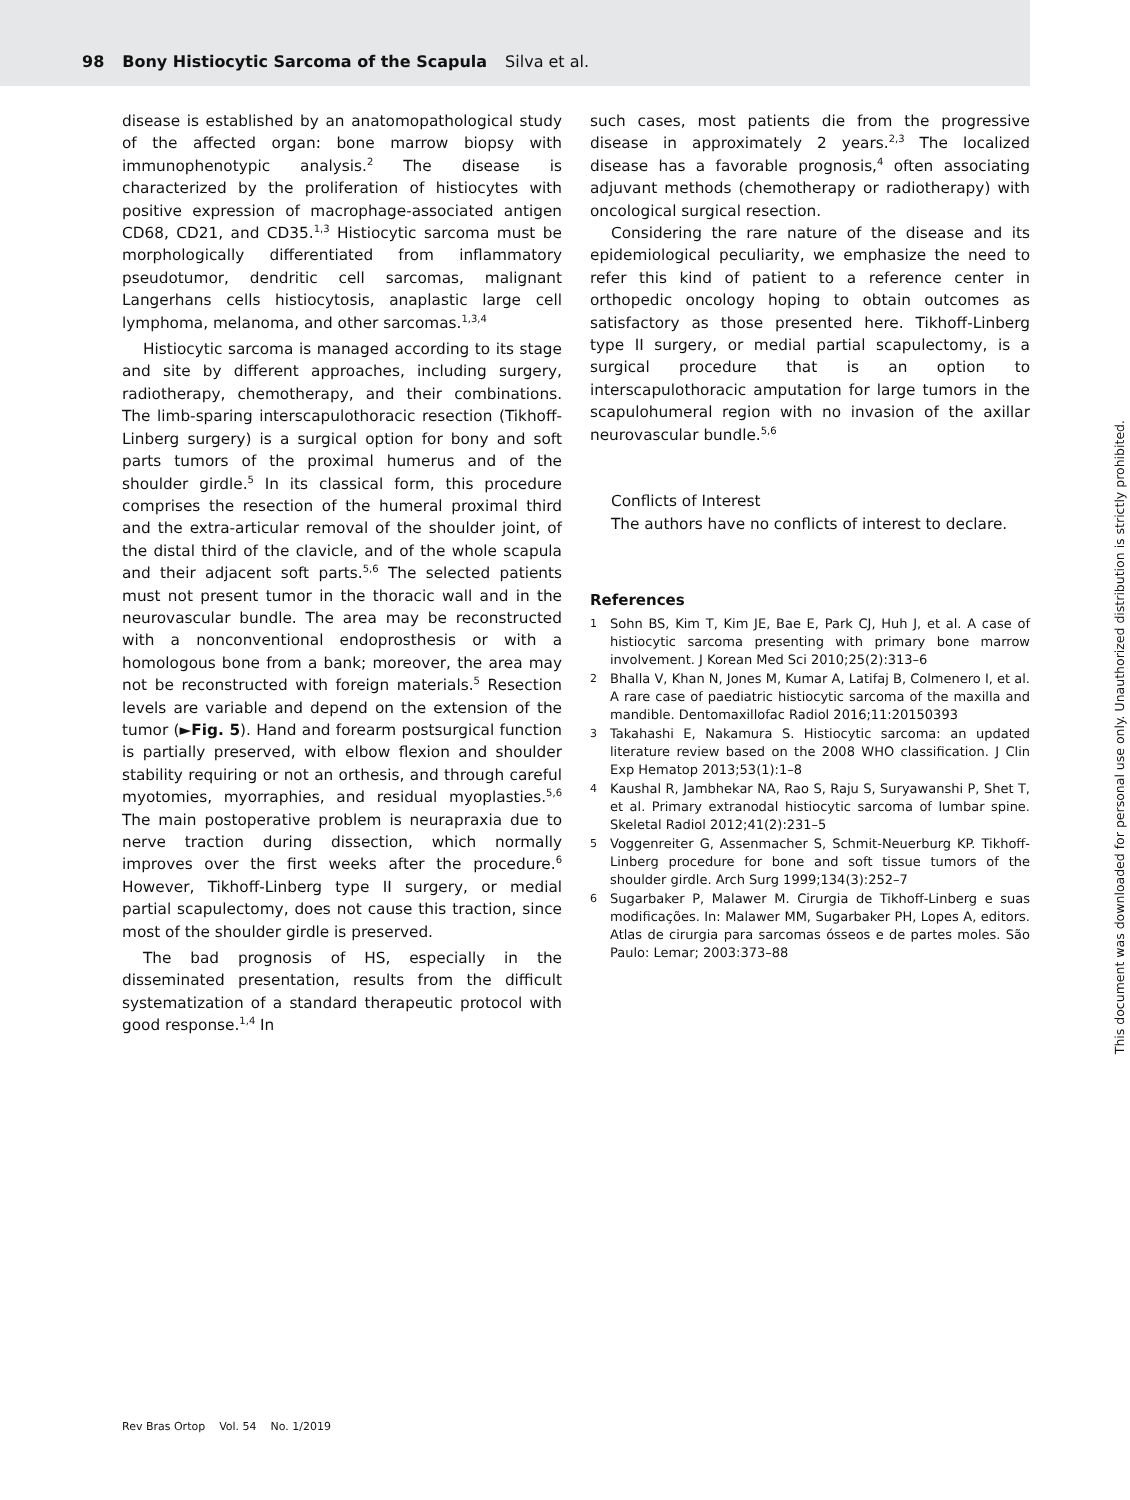98 Bony Histiocytic Sarcoma of the Scapula Silva et al.
disease is established by an anatomopathological study of the affected organ: bone marrow biopsy with immunophenotypic analysis.<sup>2</sup> The disease is characterized by the proliferation of histiocytes with positive expression of macrophage-associated antigen CD68, CD21, and CD35.<sup>1,3</sup> Histiocytic sarcoma must be morphologically differentiated from inflammatory pseudotumor, dendritic cell sarcomas, malignant Langerhans cells histiocytosis, anaplastic large cell lymphoma, melanoma, and other sarcomas.<sup>1,3,4</sup>
Histiocytic sarcoma is managed according to its stage and site by different approaches, including surgery, radiotherapy, chemotherapy, and their combinations. The limb-sparing interscapulothoracic resection (Tikhoff-Linberg surgery) is a surgical option for bony and soft parts tumors of the proximal humerus and of the shoulder girdle.<sup>5</sup> In its classical form, this procedure comprises the resection of the humeral proximal third and the extra-articular removal of the shoulder joint, of the distal third of the clavicle, and of the whole scapula and their adjacent soft parts.<sup>5,6</sup> The selected patients must not present tumor in the thoracic wall and in the neurovascular bundle. The area may be reconstructed with a nonconventional endoprosthesis or with a homologous bone from a bank; moreover, the area may not be reconstructed with foreign materials.<sup>5</sup> Resection levels are variable and depend on the extension of the tumor (►Fig. 5). Hand and forearm postsurgical function is partially preserved, with elbow flexion and shoulder stability requiring or not an orthesis, and through careful myotomies, myorraphies, and residual myoplasties.<sup>5,6</sup> The main postoperative problem is neurapraxia due to nerve traction during dissection, which normally improves over the first weeks after the procedure.<sup>6</sup> However, Tikhoff-Linberg type II surgery, or medial partial scapulectomy, does not cause this traction, since most of the shoulder girdle is preserved.
The bad prognosis of HS, especially in the disseminated presentation, results from the difficult systematization of a standard therapeutic protocol with good response.<sup>1,4</sup> In
such cases, most patients die from the progressive disease in approximately 2 years.<sup>2,3</sup> The localized disease has a favorable prognosis,<sup>4</sup> often associating adjuvant methods (chemotherapy or radiotherapy) with oncological surgical resection.
Considering the rare nature of the disease and its epidemiological peculiarity, we emphasize the need to refer this kind of patient to a reference center in orthopedic oncology hoping to obtain outcomes as satisfactory as those presented here. Tikhoff-Linberg type II surgery, or medial partial scapulectomy, is a surgical procedure that is an option to interscapulothoracic amputation for large tumors in the scapulohumeral region with no invasion of the axillar neurovascular bundle.<sup>5,6</sup>
Conflicts of Interest
The authors have no conflicts of interest to declare.
References
1 Sohn BS, Kim T, Kim JE, Bae E, Park CJ, Huh J, et al. A case of histiocytic sarcoma presenting with primary bone marrow involvement. J Korean Med Sci 2010;25(2):313–6
2 Bhalla V, Khan N, Jones M, Kumar A, Latifaj B, Colmenero I, et al. A rare case of paediatric histiocytic sarcoma of the maxilla and mandible. Dentomaxillofac Radiol 2016;11:20150393
3 Takahashi E, Nakamura S. Histiocytic sarcoma: an updated literature review based on the 2008 WHO classification. J Clin Exp Hematop 2013;53(1):1–8
4 Kaushal R, Jambhekar NA, Rao S, Raju S, Suryawanshi P, Shet T, et al. Primary extranodal histiocytic sarcoma of lumbar spine. Skeletal Radiol 2012;41(2):231–5
5 Voggenreiter G, Assenmacher S, Schmit-Neuerburg KP. Tikhoff-Linberg procedure for bone and soft tissue tumors of the shoulder girdle. Arch Surg 1999;134(3):252–7
6 Sugarbaker P, Malawer M. Cirurgia de Tikhoff-Linberg e suas modificações. In: Malawer MM, Sugarbaker PH, Lopes A, editors. Atlas de cirurgia para sarcomas ósseos e de partes moles. São Paulo: Lemar; 2003:373–88
Rev Bras Ortop Vol. 54 No. 1/2019
This document was downloaded for personal use only. Unauthorized distribution is strictly prohibited.